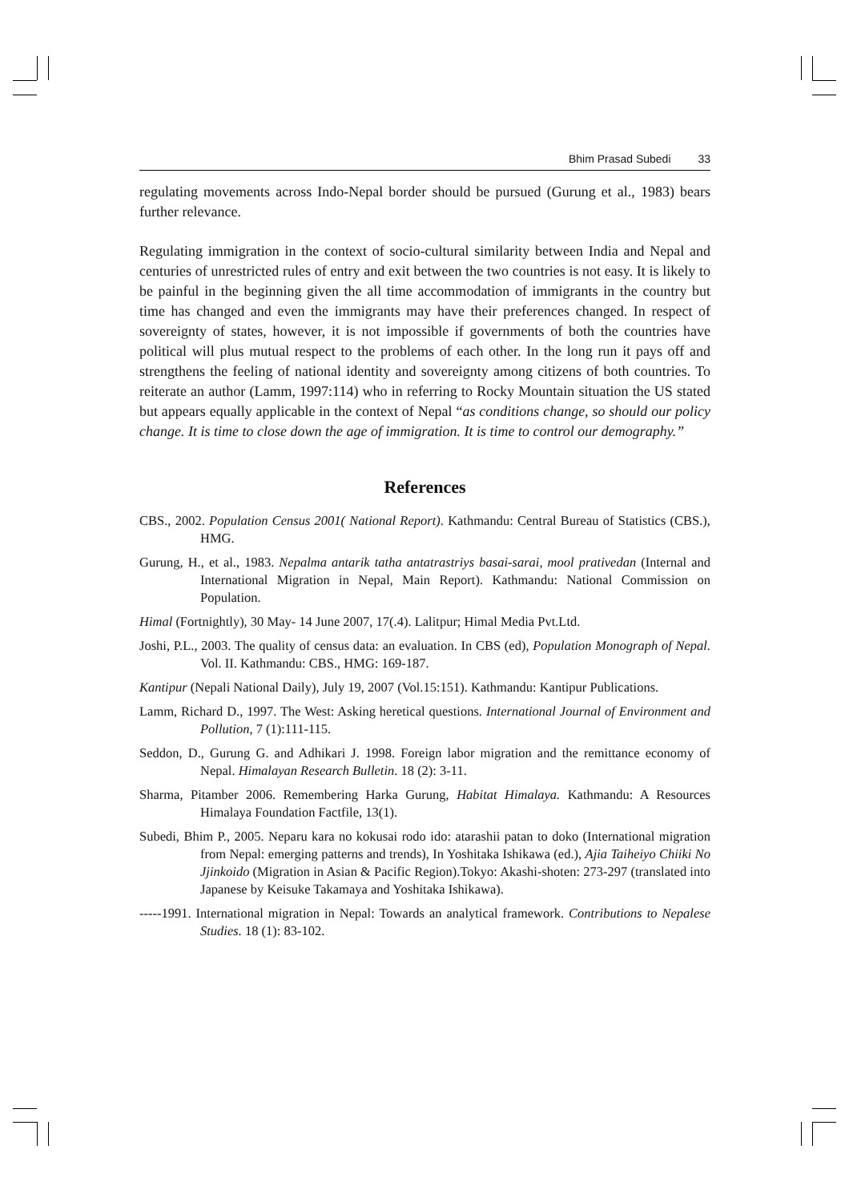Bhim Prasad Subedi 33
regulating movements across Indo-Nepal border should be pursued (Gurung et al., 1983) bears further relevance.
Regulating immigration in the context of socio-cultural similarity between India and Nepal and centuries of unrestricted rules of entry and exit between the two countries is not easy. It is likely to be painful in the beginning given the all time accommodation of immigrants in the country but time has changed and even the immigrants may have their preferences changed. In respect of sovereignty of states, however, it is not impossible if governments of both the countries have political will plus mutual respect to the problems of each other. In the long run it pays off and strengthens the feeling of national identity and sovereignty among citizens of both countries. To reiterate an author (Lamm, 1997:114) who in referring to Rocky Mountain situation the US stated but appears equally applicable in the context of Nepal “as conditions change, so should our policy change. It is time to close down the age of immigration. It is time to control our demography.”
References
CBS., 2002. Population Census 2001( National Report). Kathmandu: Central Bureau of Statistics (CBS.), HMG.
Gurung, H., et al., 1983. Nepalma antarik tatha antatrastriys basai-sarai, mool prativedan (Internal and International Migration in Nepal, Main Report). Kathmandu: National Commission on Population.
Himal (Fortnightly), 30 May- 14 June 2007, 17(.4). Lalitpur; Himal Media Pvt.Ltd.
Joshi, P.L., 2003. The quality of census data: an evaluation. In CBS (ed), Population Monograph of Nepal. Vol. II. Kathmandu: CBS., HMG: 169-187.
Kantipur (Nepali National Daily), July 19, 2007 (Vol.15:151). Kathmandu: Kantipur Publications.
Lamm, Richard D., 1997. The West: Asking heretical questions. International Journal of Environment and Pollution, 7 (1):111-115.
Seddon, D., Gurung G. and Adhikari J. 1998. Foreign labor migration and the remittance economy of Nepal. Himalayan Research Bulletin. 18 (2): 3-11.
Sharma, Pitamber 2006. Remembering Harka Gurung, Habitat Himalaya. Kathmandu: A Resources Himalaya Foundation Factfile, 13(1).
Subedi, Bhim P., 2005. Neparu kara no kokusai rodo ido: atarashii patan to doko (International migration from Nepal: emerging patterns and trends), In Yoshitaka Ishikawa (ed.), Ajia Taiheiyo Chiiki No Jjinkoido (Migration in Asian & Pacific Region).Tokyo: Akashi-shoten: 273-297 (translated into Japanese by Keisuke Takamaya and Yoshitaka Ishikawa).
-----1991. International migration in Nepal: Towards an analytical framework. Contributions to Nepalese Studies. 18 (1): 83-102.